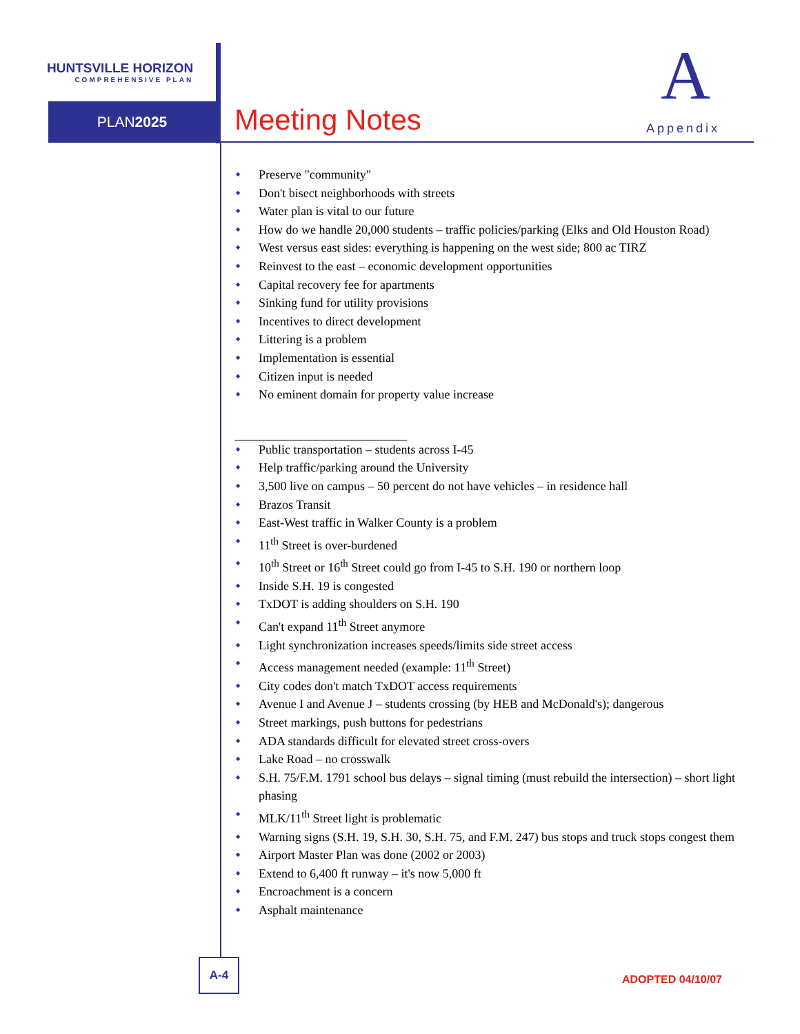HUNTSVILLE HORIZON
COMPREHENSIVE PLAN
PLAN2025 Meeting Notes
A
Appendix
Preserve "community"
Don't bisect neighborhoods with streets
Water plan is vital to our future
How do we handle 20,000 students – traffic policies/parking (Elks and Old Houston Road)
West versus east sides: everything is happening on the west side; 800 ac TIRZ
Reinvest to the east – economic development opportunities
Capital recovery fee for apartments
Sinking fund for utility provisions
Incentives to direct development
Littering is a problem
Implementation is essential
Citizen input is needed
No eminent domain for property value increase
Public transportation – students across I-45
Help traffic/parking around the University
3,500 live on campus – 50 percent do not have vehicles – in residence hall
Brazos Transit
East-West traffic in Walker County is a problem
11<sup>th</sup> Street is over-burdened
10<sup>th</sup> Street or 16<sup>th</sup> Street could go from I-45 to S.H. 190 or northern loop
Inside S.H. 19 is congested
TxDOT is adding shoulders on S.H. 190
Can't expand 11<sup>th</sup> Street anymore
Light synchronization increases speeds/limits side street access
Access management needed (example: 11<sup>th</sup> Street)
City codes don't match TxDOT access requirements
Avenue I and Avenue J – students crossing (by HEB and McDonald's); dangerous
Street markings, push buttons for pedestrians
ADA standards difficult for elevated street cross-overs
Lake Road – no crosswalk
S.H. 75/F.M. 1791 school bus delays – signal timing (must rebuild the intersection) – short light phasing
MLK/11<sup>th</sup> Street light is problematic
Warning signs (S.H. 19, S.H. 30, S.H. 75, and F.M. 247) bus stops and truck stops congest them
Airport Master Plan was done (2002 or 2003)
Extend to 6,400 ft runway – it's now 5,000 ft
Encroachment is a concern
Asphalt maintenance
A-4
ADOPTED 04/10/07